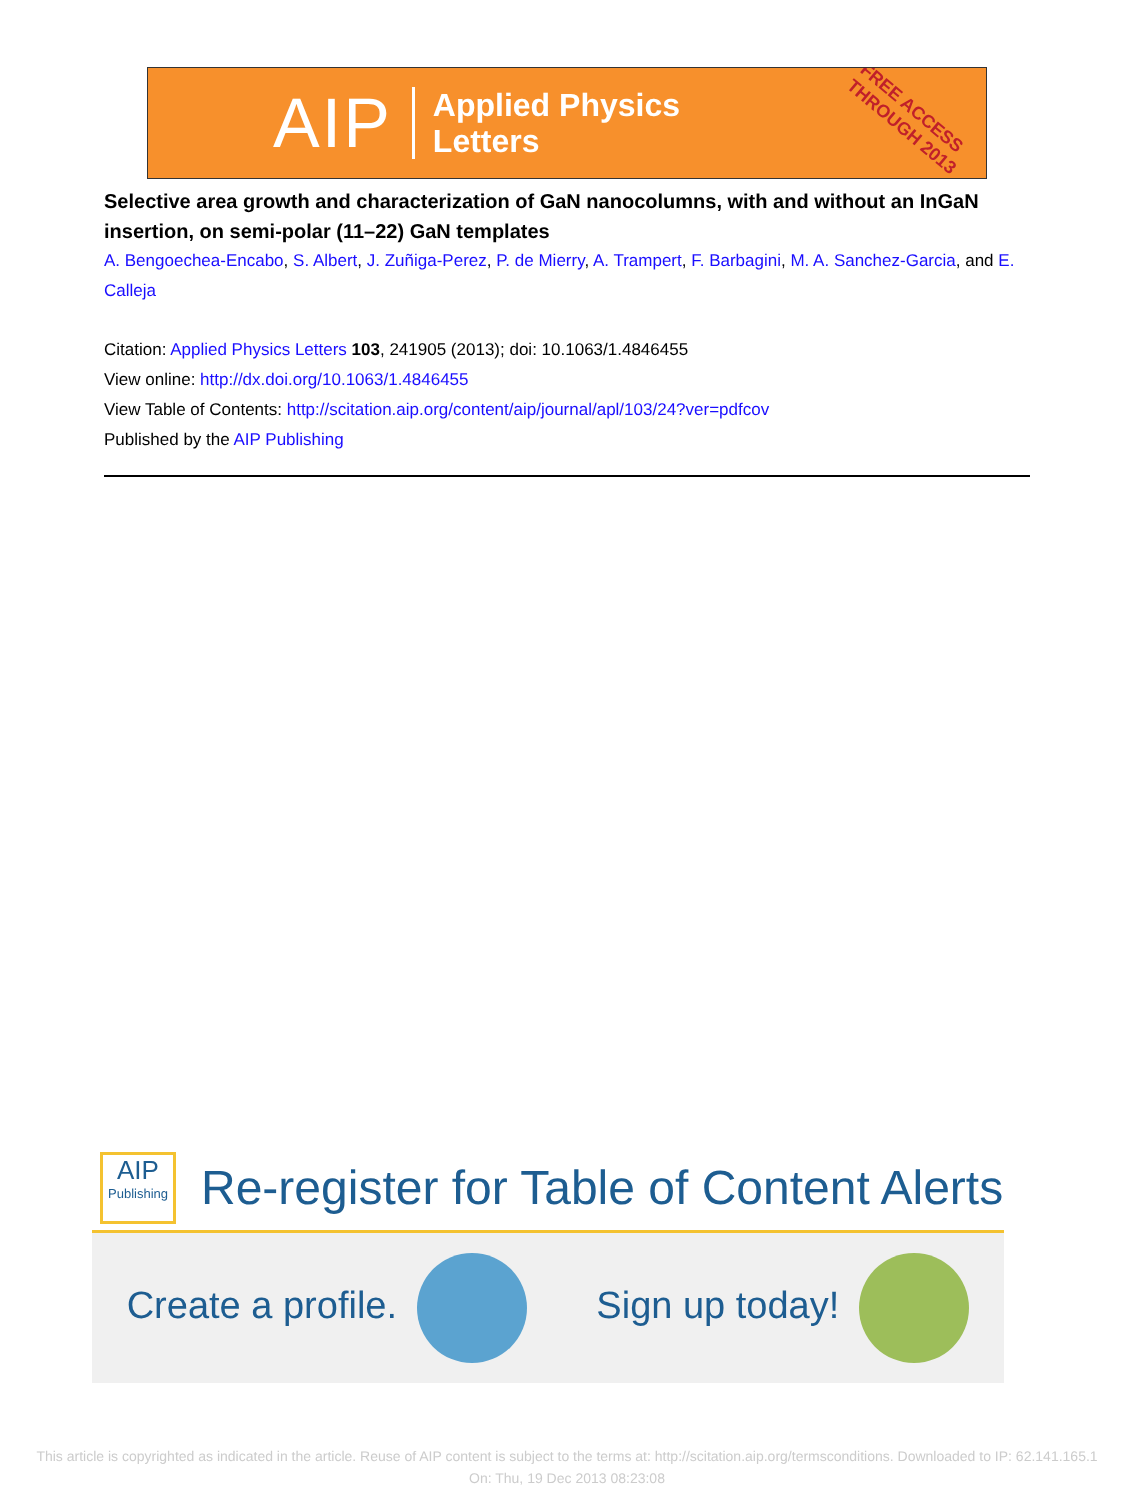AIP Applied Physics
Letters
FREE ACCESS
THROUGH 2013
Selective area growth and characterization of GaN nanocolumns, with and without an InGaN insertion, on semi-polar (11–22) GaN templates
A. Bengoechea-Encabo, S. Albert, J. Zuñiga-Perez, P. de Mierry, A. Trampert, F. Barbagini, M. A. Sanchez-Garcia, and E. Calleja
Citation: Applied Physics Letters 103, 241905 (2013); doi: 10.1063/1.4846455
View online: http://dx.doi.org/10.1063/1.4846455
View Table of Contents: http://scitation.aip.org/content/aip/journal/apl/103/24?ver=pdfcov
Published by the AIP Publishing
AIP
Publishing
Re-register for Table of Content Alerts
Create a profile. Sign up today!
This article is copyrighted as indicated in the article. Reuse of AIP content is subject to the terms at: http://scitation.aip.org/termsconditions. Downloaded to IP: 62.141.165.1
On: Thu, 19 Dec 2013 08:23:08